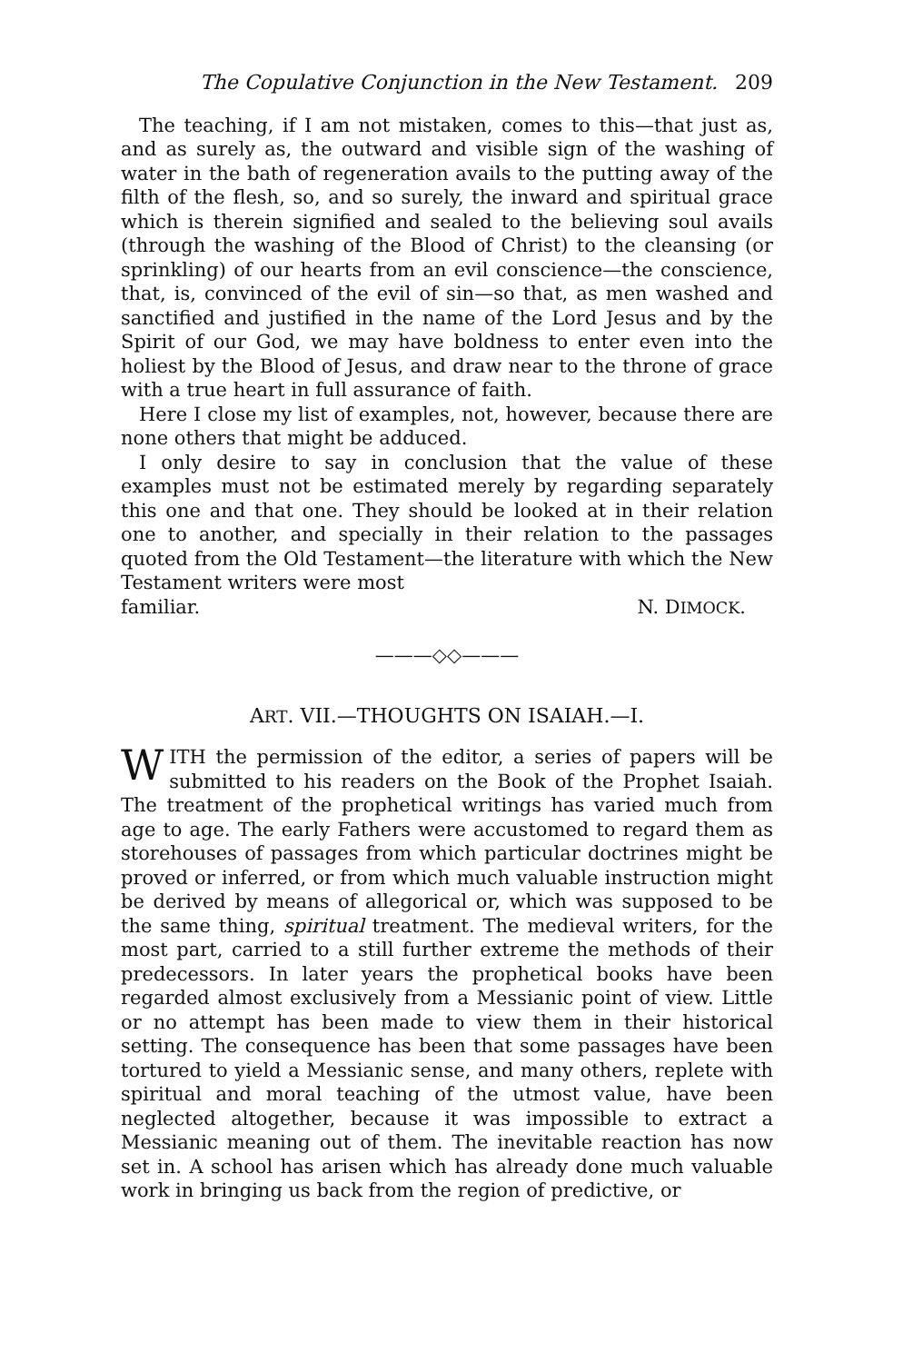The Copulative Conjunction in the New Testament. 209
The teaching, if I am not mistaken, comes to this—that just as, and as surely as, the outward and visible sign of the washing of water in the bath of regeneration avails to the putting away of the filth of the flesh, so, and so surely, the inward and spiritual grace which is therein signified and sealed to the believing soul avails (through the washing of the Blood of Christ) to the cleansing (or sprinkling) of our hearts from an evil conscience—the conscience, that, is, convinced of the evil of sin—so that, as men washed and sanctified and justified in the name of the Lord Jesus and by the Spirit of our God, we may have boldness to enter even into the holiest by the Blood of Jesus, and draw near to the throne of grace with a true heart in full assurance of faith.
Here I close my list of examples, not, however, because there are none others that might be adduced.
I only desire to say in conclusion that the value of these examples must not be estimated merely by regarding separately this one and that one. They should be looked at in their relation one to another, and specially in their relation to the passages quoted from the Old Testament—the literature with which the New Testament writers were most
familiar. N. DIMOCK.
———◇◇———
ART. VII.—THOUGHTS ON ISAIAH.—I.
WITH the permission of the editor, a series of papers will be submitted to his readers on the Book of the Prophet Isaiah. The treatment of the prophetical writings has varied much from age to age. The early Fathers were accustomed to regard them as storehouses of passages from which particular doctrines might be proved or inferred, or from which much valuable instruction might be derived by means of allegorical or, which was supposed to be the same thing, spiritual treatment. The medieval writers, for the most part, carried to a still further extreme the methods of their predecessors. In later years the prophetical books have been regarded almost exclusively from a Messianic point of view. Little or no attempt has been made to view them in their historical setting. The consequence has been that some passages have been tortured to yield a Messianic sense, and many others, replete with spiritual and moral teaching of the utmost value, have been neglected altogether, because it was impossible to extract a Messianic meaning out of them. The inevitable reaction has now set in. A school has arisen which has already done much valuable work in bringing us back from the region of predictive, or